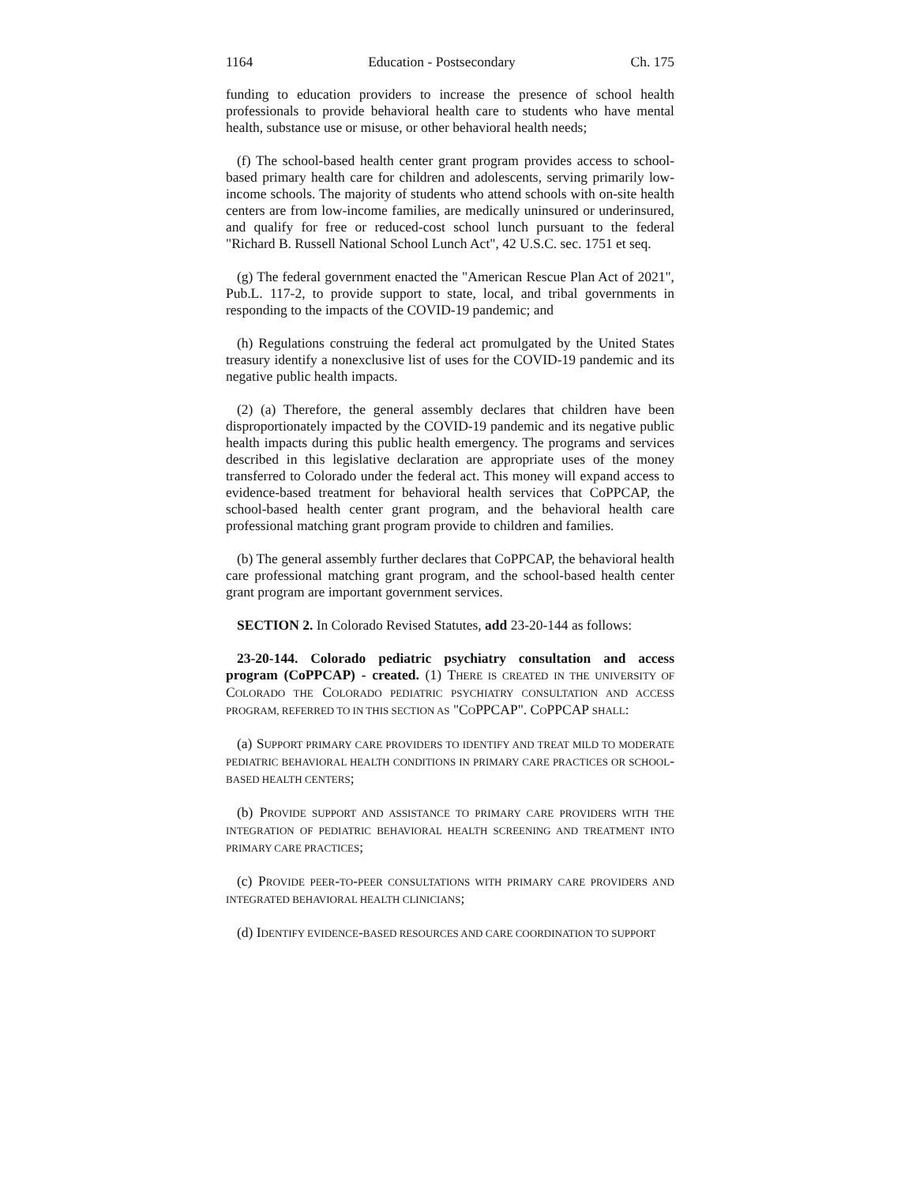1164 Education - Postsecondary Ch. 175
funding to education providers to increase the presence of school health professionals to provide behavioral health care to students who have mental health, substance use or misuse, or other behavioral health needs;
(f) The school-based health center grant program provides access to school-based primary health care for children and adolescents, serving primarily low-income schools. The majority of students who attend schools with on-site health centers are from low-income families, are medically uninsured or underinsured, and qualify for free or reduced-cost school lunch pursuant to the federal "Richard B. Russell National School Lunch Act", 42 U.S.C. sec. 1751 et seq.
(g) The federal government enacted the "American Rescue Plan Act of 2021", Pub.L. 117-2, to provide support to state, local, and tribal governments in responding to the impacts of the COVID-19 pandemic; and
(h) Regulations construing the federal act promulgated by the United States treasury identify a nonexclusive list of uses for the COVID-19 pandemic and its negative public health impacts.
(2) (a) Therefore, the general assembly declares that children have been disproportionately impacted by the COVID-19 pandemic and its negative public health impacts during this public health emergency. The programs and services described in this legislative declaration are appropriate uses of the money transferred to Colorado under the federal act. This money will expand access to evidence-based treatment for behavioral health services that CoPPCAP, the school-based health center grant program, and the behavioral health care professional matching grant program provide to children and families.
(b) The general assembly further declares that CoPPCAP, the behavioral health care professional matching grant program, and the school-based health center grant program are important government services.
SECTION 2. In Colorado Revised Statutes, add 23-20-144 as follows:
23-20-144. Colorado pediatric psychiatry consultation and access program (CoPPCAP) - created. (1) THERE IS CREATED IN THE UNIVERSITY OF COLORADO THE COLORADO PEDIATRIC PSYCHIATRY CONSULTATION AND ACCESS PROGRAM, REFERRED TO IN THIS SECTION AS "COPPCAP". COPPCAP SHALL:
(a) SUPPORT PRIMARY CARE PROVIDERS TO IDENTIFY AND TREAT MILD TO MODERATE PEDIATRIC BEHAVIORAL HEALTH CONDITIONS IN PRIMARY CARE PRACTICES OR SCHOOL-BASED HEALTH CENTERS;
(b) PROVIDE SUPPORT AND ASSISTANCE TO PRIMARY CARE PROVIDERS WITH THE INTEGRATION OF PEDIATRIC BEHAVIORAL HEALTH SCREENING AND TREATMENT INTO PRIMARY CARE PRACTICES;
(c) PROVIDE PEER-TO-PEER CONSULTATIONS WITH PRIMARY CARE PROVIDERS AND INTEGRATED BEHAVIORAL HEALTH CLINICIANS;
(d) IDENTIFY EVIDENCE-BASED RESOURCES AND CARE COORDINATION TO SUPPORT